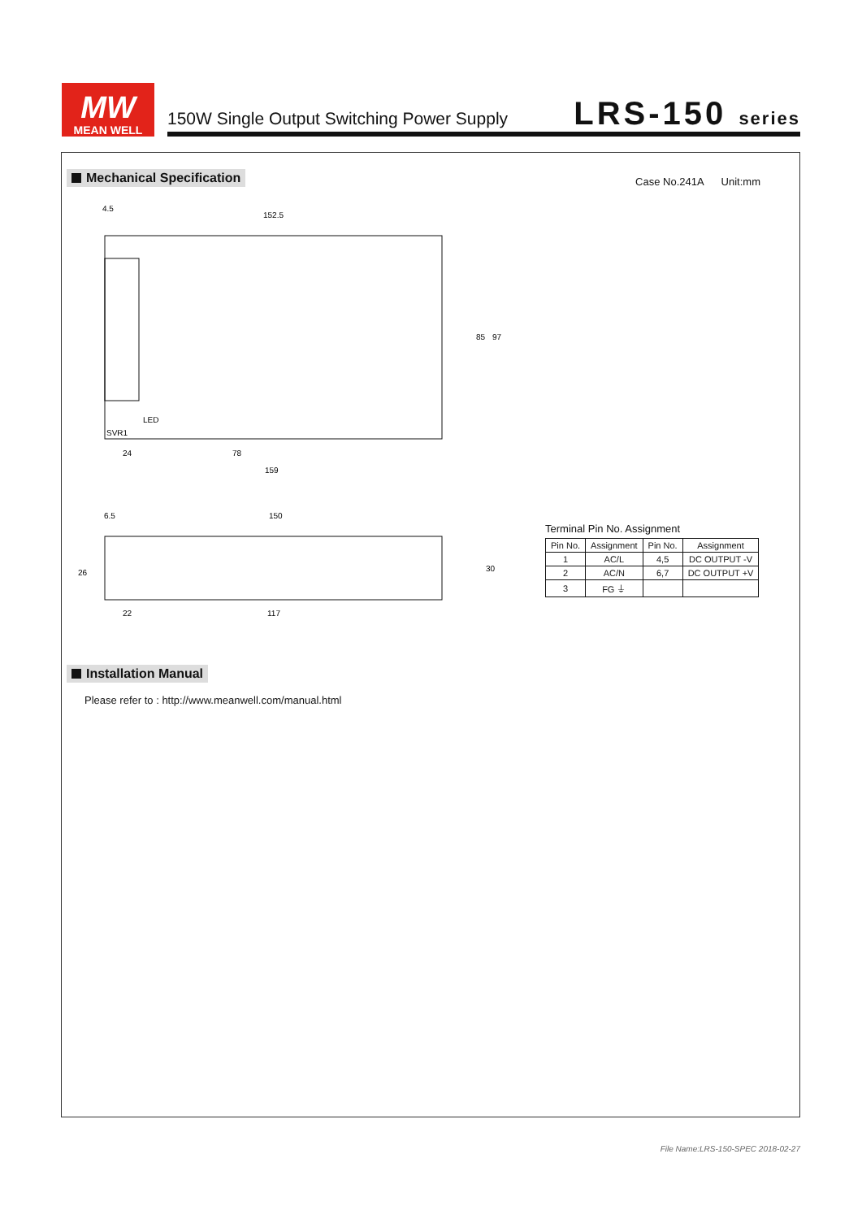MW
MEAN WELL
150W Single Output Switching Power Supply
LRS-150 series
Mechanical Specification Case No.241A Unit:mm
4.5
152.5
85
97
24
78
159
LED
SVR1
6.5
150
26
22
117
30
Terminal Pin No. Assignment
| Pin No. | Assignment | Pin No. | Assignment |
| --- | --- | --- | --- |
| 1 | AC/L | 4,5 | DC OUTPUT -V |
| 2 | AC/N | 6,7 | DC OUTPUT +V |
| 3 | FG ⏚ | | |
Installation Manual
Please refer to : http://www.meanwell.com/manual.html
File Name:LRS-150-SPEC 2018-02-27